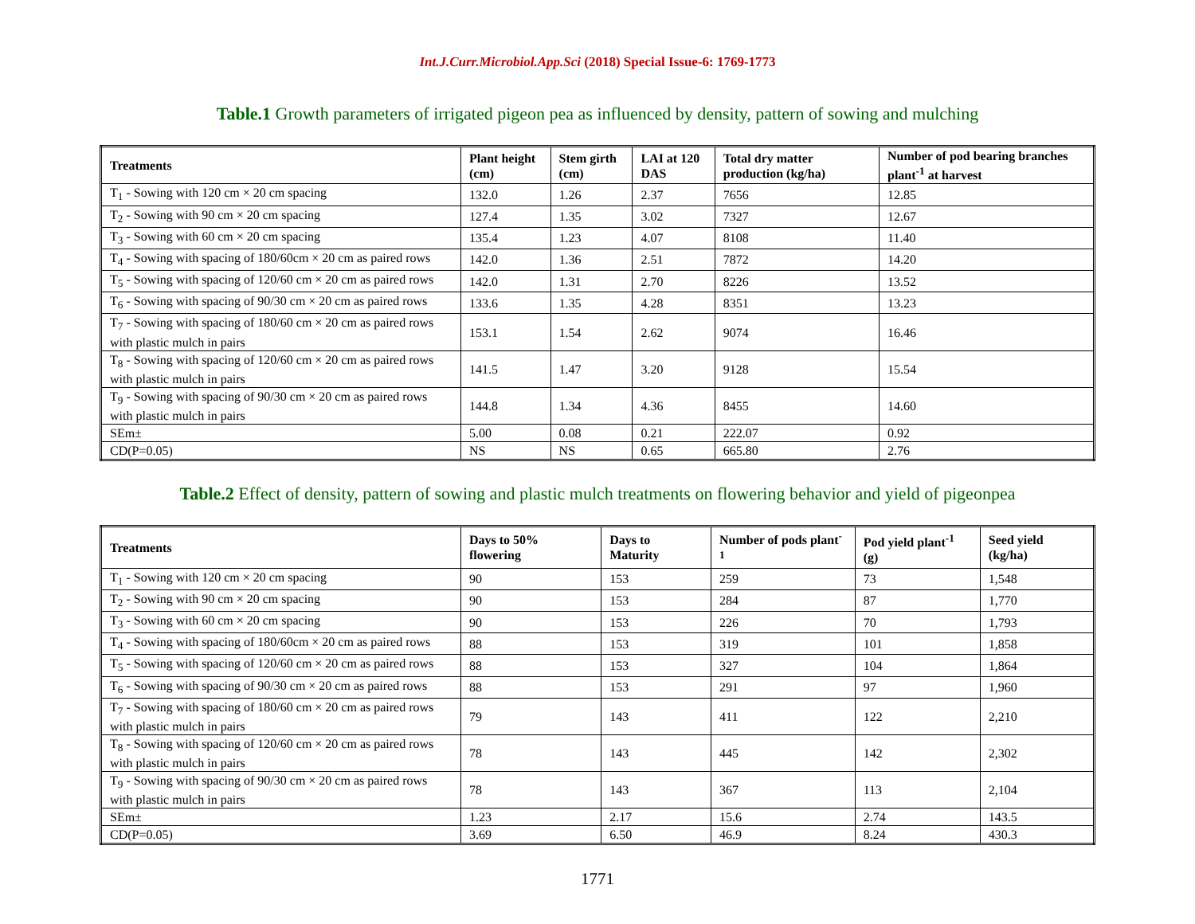Int.J.Curr.Microbiol.App.Sci (2018) Special Issue-6: 1769-1773
Table.1 Growth parameters of irrigated pigeon pea as influenced by density, pattern of sowing and mulching
| Treatments | Plant height (cm) | Stem girth (cm) | LAI at 120 DAS | Total dry matter production (kg/ha) | Number of pod bearing branches plant<sup>-1</sup> at harvest |
| --- | --- | --- | --- | --- | --- |
| T<sub>1</sub> - Sowing with 120 cm × 20 cm spacing | 132.0 | 1.26 | 2.37 | 7656 | 12.85 |
| T<sub>2</sub> - Sowing with 90 cm × 20 cm spacing | 127.4 | 1.35 | 3.02 | 7327 | 12.67 |
| T<sub>3</sub> - Sowing with 60 cm × 20 cm spacing | 135.4 | 1.23 | 4.07 | 8108 | 11.40 |
| T<sub>4</sub> - Sowing with spacing of 180/60cm × 20 cm as paired rows | 142.0 | 1.36 | 2.51 | 7872 | 14.20 |
| T<sub>5</sub> - Sowing with spacing of 120/60 cm × 20 cm as paired rows | 142.0 | 1.31 | 2.70 | 8226 | 13.52 |
| T<sub>6</sub> - Sowing with spacing of 90/30 cm × 20 cm as paired rows | 133.6 | 1.35 | 4.28 | 8351 | 13.23 |
| T<sub>7</sub> - Sowing with spacing of 180/60 cm × 20 cm as paired rows with plastic mulch in pairs | 153.1 | 1.54 | 2.62 | 9074 | 16.46 |
| T<sub>8</sub> - Sowing with spacing of 120/60 cm × 20 cm as paired rows with plastic mulch in pairs | 141.5 | 1.47 | 3.20 | 9128 | 15.54 |
| T<sub>9</sub> - Sowing with spacing of 90/30 cm × 20 cm as paired rows with plastic mulch in pairs | 144.8 | 1.34 | 4.36 | 8455 | 14.60 |
| SEm± | 5.00 | 0.08 | 0.21 | 222.07 | 0.92 |
| CD(P=0.05) | NS | NS | 0.65 | 665.80 | 2.76 |
Table.2 Effect of density, pattern of sowing and plastic mulch treatments on flowering behavior and yield of pigeonpea
| Treatments | Days to 50% flowering | Days to Maturity | Number of pods plant<sup>-1</sup> | Pod yield plant<sup>-1</sup> (g) | Seed yield (kg/ha) |
| --- | --- | --- | --- | --- | --- |
| T<sub>1</sub> - Sowing with 120 cm × 20 cm spacing | 90 | 153 | 259 | 73 | 1,548 |
| T<sub>2</sub> - Sowing with 90 cm × 20 cm spacing | 90 | 153 | 284 | 87 | 1,770 |
| T<sub>3</sub> - Sowing with 60 cm × 20 cm spacing | 90 | 153 | 226 | 70 | 1,793 |
| T<sub>4</sub> - Sowing with spacing of 180/60cm × 20 cm as paired rows | 88 | 153 | 319 | 101 | 1,858 |
| T<sub>5</sub> - Sowing with spacing of 120/60 cm × 20 cm as paired rows | 88 | 153 | 327 | 104 | 1,864 |
| T<sub>6</sub> - Sowing with spacing of 90/30 cm × 20 cm as paired rows | 88 | 153 | 291 | 97 | 1,960 |
| T<sub>7</sub> - Sowing with spacing of 180/60 cm × 20 cm as paired rows with plastic mulch in pairs | 79 | 143 | 411 | 122 | 2,210 |
| T<sub>8</sub> - Sowing with spacing of 120/60 cm × 20 cm as paired rows with plastic mulch in pairs | 78 | 143 | 445 | 142 | 2,302 |
| T<sub>9</sub> - Sowing with spacing of 90/30 cm × 20 cm as paired rows with plastic mulch in pairs | 78 | 143 | 367 | 113 | 2,104 |
| SEm± | 1.23 | 2.17 | 15.6 | 2.74 | 143.5 |
| CD(P=0.05) | 3.69 | 6.50 | 46.9 | 8.24 | 430.3 |
1771